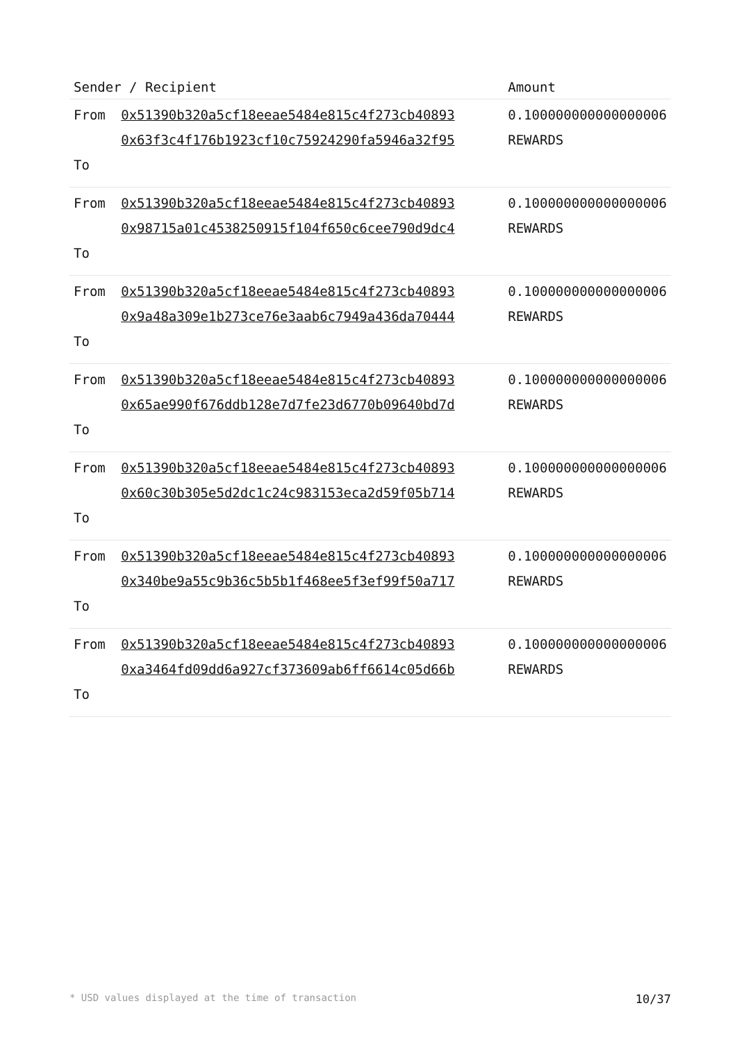| Sender / Recipient | | Amount |
| --- | --- | --- |
| From To | 0x51390b320a5cf18eeae5484e815c4f273cb40893 0x63f3c4f176b1923cf10c75924290fa5946a32f95 | 0.100000000000000006 REWARDS |
| From To | 0x51390b320a5cf18eeae5484e815c4f273cb40893 0x98715a01c4538250915f104f650c6cee790d9dc4 | 0.100000000000000006 REWARDS |
| From To | 0x51390b320a5cf18eeae5484e815c4f273cb40893 0x9a48a309e1b273ce76e3aab6c7949a436da70444 | 0.100000000000000006 REWARDS |
| From To | 0x51390b320a5cf18eeae5484e815c4f273cb40893 0x65ae990f676ddb128e7d7fe23d6770b09640bd7d | 0.100000000000000006 REWARDS |
| From To | 0x51390b320a5cf18eeae5484e815c4f273cb40893 0x60c30b305e5d2dc1c24c983153eca2d59f05b714 | 0.100000000000000006 REWARDS |
| From To | 0x51390b320a5cf18eeae5484e815c4f273cb40893 0x340be9a55c9b36c5b5b1f468ee5f3ef99f50a717 | 0.100000000000000006 REWARDS |
| From To | 0x51390b320a5cf18eeae5484e815c4f273cb40893 0xa3464fd09dd6a927cf373609ab6ff6614c05d66b | 0.100000000000000006 REWARDS |
* USD values displayed at the time of transaction 10/37